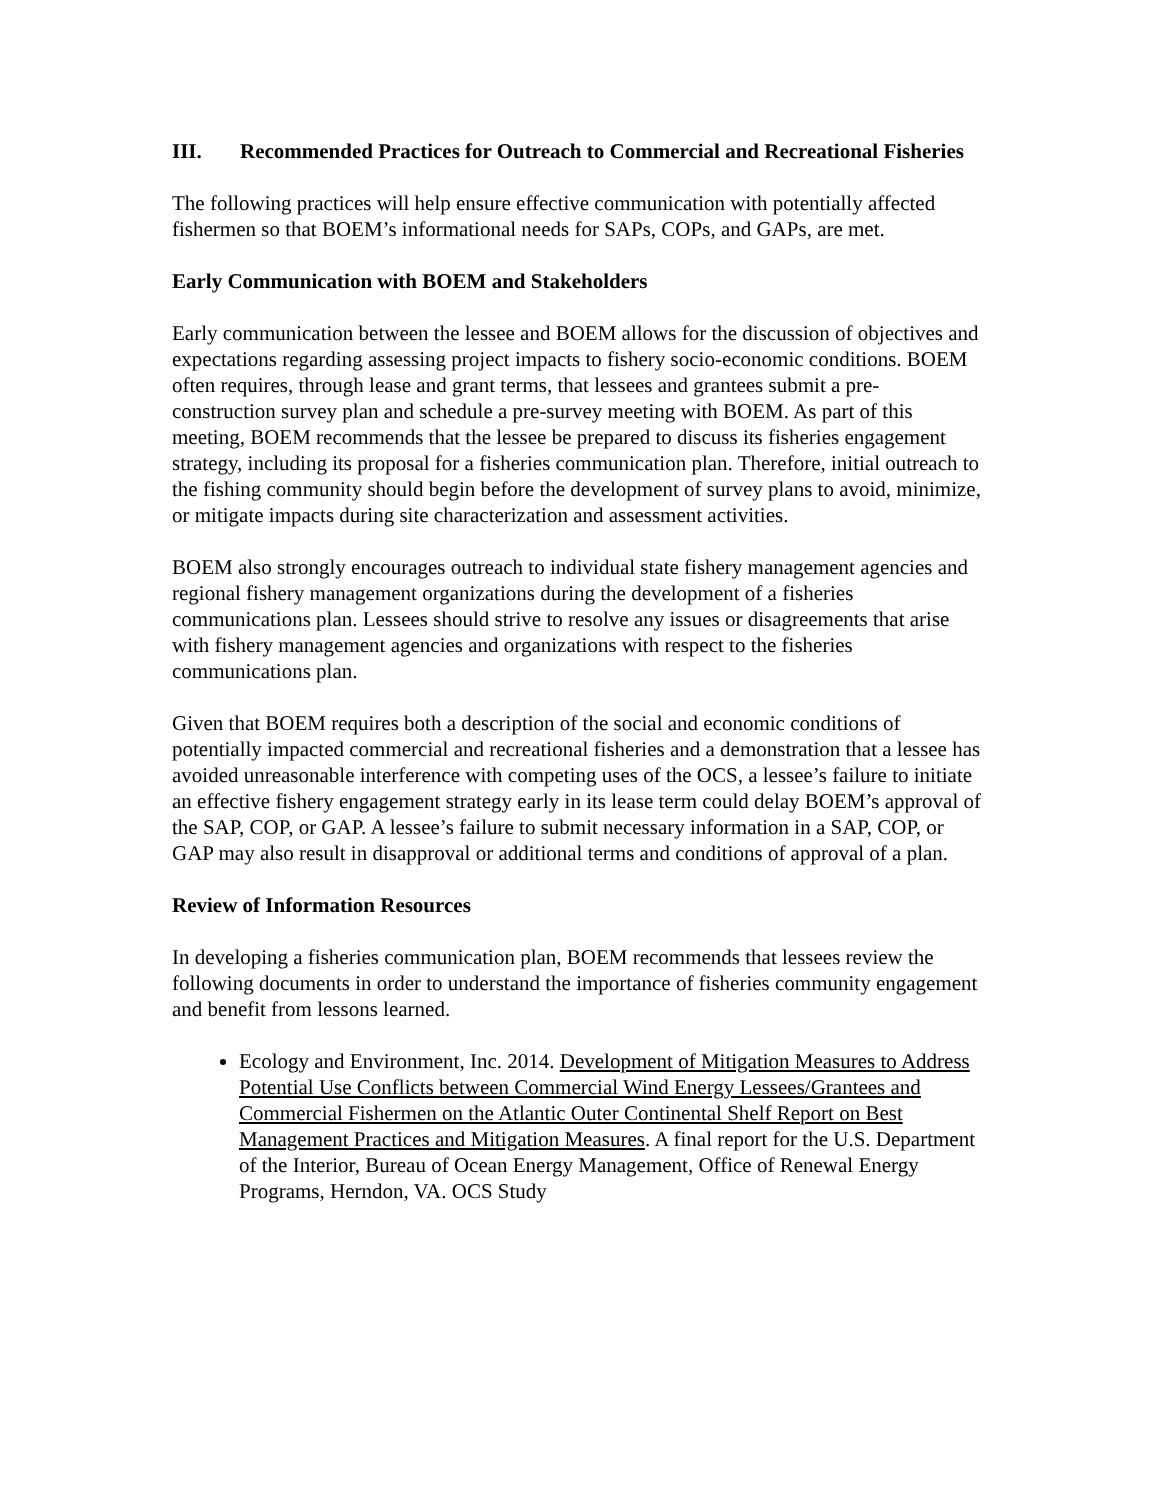III. Recommended Practices for Outreach to Commercial and Recreational Fisheries
The following practices will help ensure effective communication with potentially affected fishermen so that BOEM’s informational needs for SAPs, COPs, and GAPs, are met.
Early Communication with BOEM and Stakeholders
Early communication between the lessee and BOEM allows for the discussion of objectives and expectations regarding assessing project impacts to fishery socio-economic conditions. BOEM often requires, through lease and grant terms, that lessees and grantees submit a pre-construction survey plan and schedule a pre-survey meeting with BOEM. As part of this meeting, BOEM recommends that the lessee be prepared to discuss its fisheries engagement strategy, including its proposal for a fisheries communication plan. Therefore, initial outreach to the fishing community should begin before the development of survey plans to avoid, minimize, or mitigate impacts during site characterization and assessment activities.
BOEM also strongly encourages outreach to individual state fishery management agencies and regional fishery management organizations during the development of a fisheries communications plan. Lessees should strive to resolve any issues or disagreements that arise with fishery management agencies and organizations with respect to the fisheries communications plan.
Given that BOEM requires both a description of the social and economic conditions of potentially impacted commercial and recreational fisheries and a demonstration that a lessee has avoided unreasonable interference with competing uses of the OCS, a lessee’s failure to initiate an effective fishery engagement strategy early in its lease term could delay BOEM’s approval of the SAP, COP, or GAP. A lessee’s failure to submit necessary information in a SAP, COP, or GAP may also result in disapproval or additional terms and conditions of approval of a plan.
Review of Information Resources
In developing a fisheries communication plan, BOEM recommends that lessees review the following documents in order to understand the importance of fisheries community engagement and benefit from lessons learned.
Ecology and Environment, Inc. 2014. Development of Mitigation Measures to Address Potential Use Conflicts between Commercial Wind Energy Lessees/Grantees and Commercial Fishermen on the Atlantic Outer Continental Shelf Report on Best Management Practices and Mitigation Measures. A final report for the U.S. Department of the Interior, Bureau of Ocean Energy Management, Office of Renewal Energy Programs, Herndon, VA. OCS Study